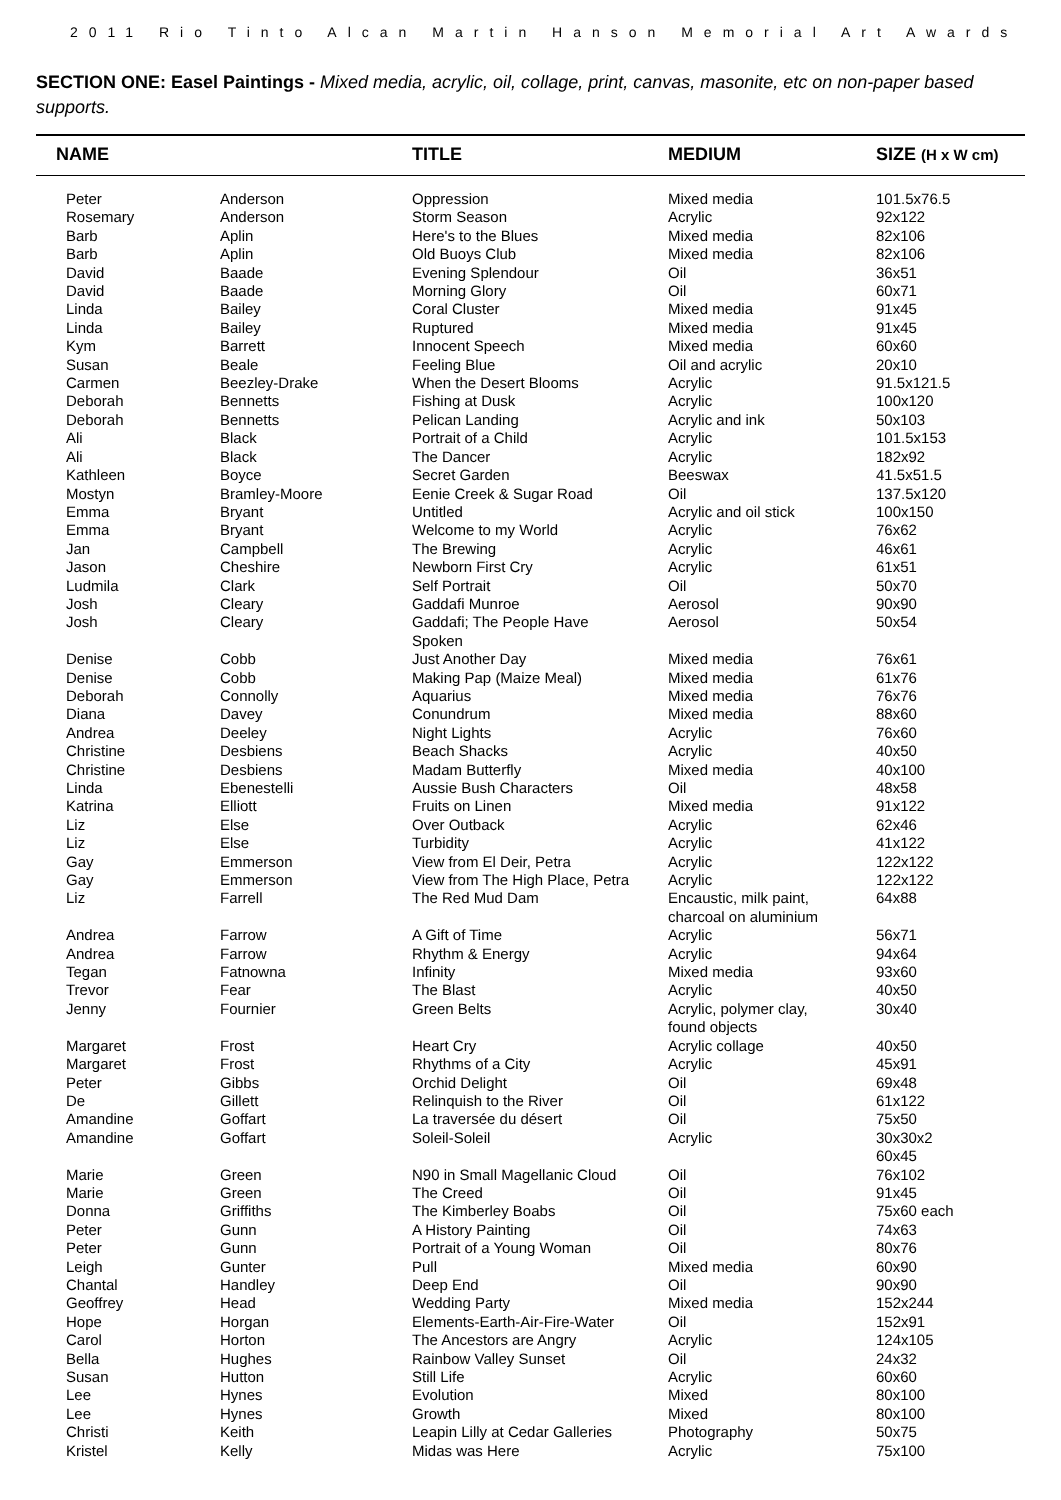2011 Rio Tinto Alcan Martin Hanson Memorial Art Awards
SECTION ONE: Easel Paintings - Mixed media, acrylic, oil, collage, print, canvas, masonite, etc on non-paper based supports.
| NAME | | TITLE | MEDIUM | SIZE (H x W cm) |
| --- | --- | --- | --- | --- |
| Peter | Anderson | Oppression | Mixed media | 101.5x76.5 |
| Rosemary | Anderson | Storm Season | Acrylic | 92x122 |
| Barb | Aplin | Here's to the Blues | Mixed media | 82x106 |
| Barb | Aplin | Old Buoys Club | Mixed media | 82x106 |
| David | Baade | Evening Splendour | Oil | 36x51 |
| David | Baade | Morning Glory | Oil | 60x71 |
| Linda | Bailey | Coral Cluster | Mixed media | 91x45 |
| Linda | Bailey | Ruptured | Mixed media | 91x45 |
| Kym | Barrett | Innocent Speech | Mixed media | 60x60 |
| Susan | Beale | Feeling Blue | Oil and acrylic | 20x10 |
| Carmen | Beezley-Drake | When the Desert Blooms | Acrylic | 91.5x121.5 |
| Deborah | Bennetts | Fishing at Dusk | Acrylic | 100x120 |
| Deborah | Bennetts | Pelican Landing | Acrylic and ink | 50x103 |
| Ali | Black | Portrait of a Child | Acrylic | 101.5x153 |
| Ali | Black | The Dancer | Acrylic | 182x92 |
| Kathleen | Boyce | Secret Garden | Beeswax | 41.5x51.5 |
| Mostyn | Bramley-Moore | Eenie Creek & Sugar Road | Oil | 137.5x120 |
| Emma | Bryant | Untitled | Acrylic and oil stick | 100x150 |
| Emma | Bryant | Welcome to my World | Acrylic | 76x62 |
| Jan | Campbell | The Brewing | Acrylic | 46x61 |
| Jason | Cheshire | Newborn First Cry | Acrylic | 61x51 |
| Ludmila | Clark | Self Portrait | Oil | 50x70 |
| Josh | Cleary | Gaddafi Munroe | Aerosol | 90x90 |
| Josh | Cleary | Gaddafi; The People Have Spoken | Aerosol | 50x54 |
| Denise | Cobb | Just Another Day | Mixed media | 76x61 |
| Denise | Cobb | Making Pap (Maize Meal) | Mixed media | 61x76 |
| Deborah | Connolly | Aquarius | Mixed media | 76x76 |
| Diana | Davey | Conundrum | Mixed media | 88x60 |
| Andrea | Deeley | Night Lights | Acrylic | 76x60 |
| Christine | Desbiens | Beach Shacks | Acrylic | 40x50 |
| Christine | Desbiens | Madam Butterfly | Mixed media | 40x100 |
| Linda | Ebenestelli | Aussie Bush Characters | Oil | 48x58 |
| Katrina | Elliott | Fruits on Linen | Mixed media | 91x122 |
| Liz | Else | Over Outback | Acrylic | 62x46 |
| Liz | Else | Turbidity | Acrylic | 41x122 |
| Gay | Emmerson | View from El Deir, Petra | Acrylic | 122x122 |
| Gay | Emmerson | View from The High Place, Petra | Acrylic | 122x122 |
| Liz | Farrell | The Red Mud Dam | Encaustic, milk paint, charcoal on aluminium | 64x88 |
| Andrea | Farrow | A Gift of Time | Acrylic | 56x71 |
| Andrea | Farrow | Rhythm & Energy | Acrylic | 94x64 |
| Tegan | Fatnowna | Infinity | Mixed media | 93x60 |
| Trevor | Fear | The Blast | Acrylic | 40x50 |
| Jenny | Fournier | Green Belts | Acrylic, polymer clay, found objects | 30x40 |
| Margaret | Frost | Heart Cry | Acrylic collage | 40x50 |
| Margaret | Frost | Rhythms of a City | Acrylic | 45x91 |
| Peter | Gibbs | Orchid Delight | Oil | 69x48 |
| De | Gillett | Relinquish to the River | Oil | 61x122 |
| Amandine | Goffart | La traversée du désert | Oil | 75x50 |
| Amandine | Goffart | Soleil-Soleil | Acrylic | 30x30x2 60x45 |
| Marie | Green | N90 in Small Magellanic Cloud | Oil | 76x102 |
| Marie | Green | The Creed | Oil | 91x45 |
| Donna | Griffiths | The Kimberley Boabs | Oil | 75x60 each |
| Peter | Gunn | A History Painting | Oil | 74x63 |
| Peter | Gunn | Portrait of a Young Woman | Oil | 80x76 |
| Leigh | Gunter | Pull | Mixed media | 60x90 |
| Chantal | Handley | Deep End | Oil | 90x90 |
| Geoffrey | Head | Wedding Party | Mixed media | 152x244 |
| Hope | Horgan | Elements-Earth-Air-Fire-Water | Oil | 152x91 |
| Carol | Horton | The Ancestors are Angry | Acrylic | 124x105 |
| Bella | Hughes | Rainbow Valley Sunset | Oil | 24x32 |
| Susan | Hutton | Still Life | Acrylic | 60x60 |
| Lee | Hynes | Evolution | Mixed | 80x100 |
| Lee | Hynes | Growth | Mixed | 80x100 |
| Christi | Keith | Leapin Lilly at Cedar Galleries | Photography | 50x75 |
| Kristel | Kelly | Midas was Here | Acrylic | 75x100 |